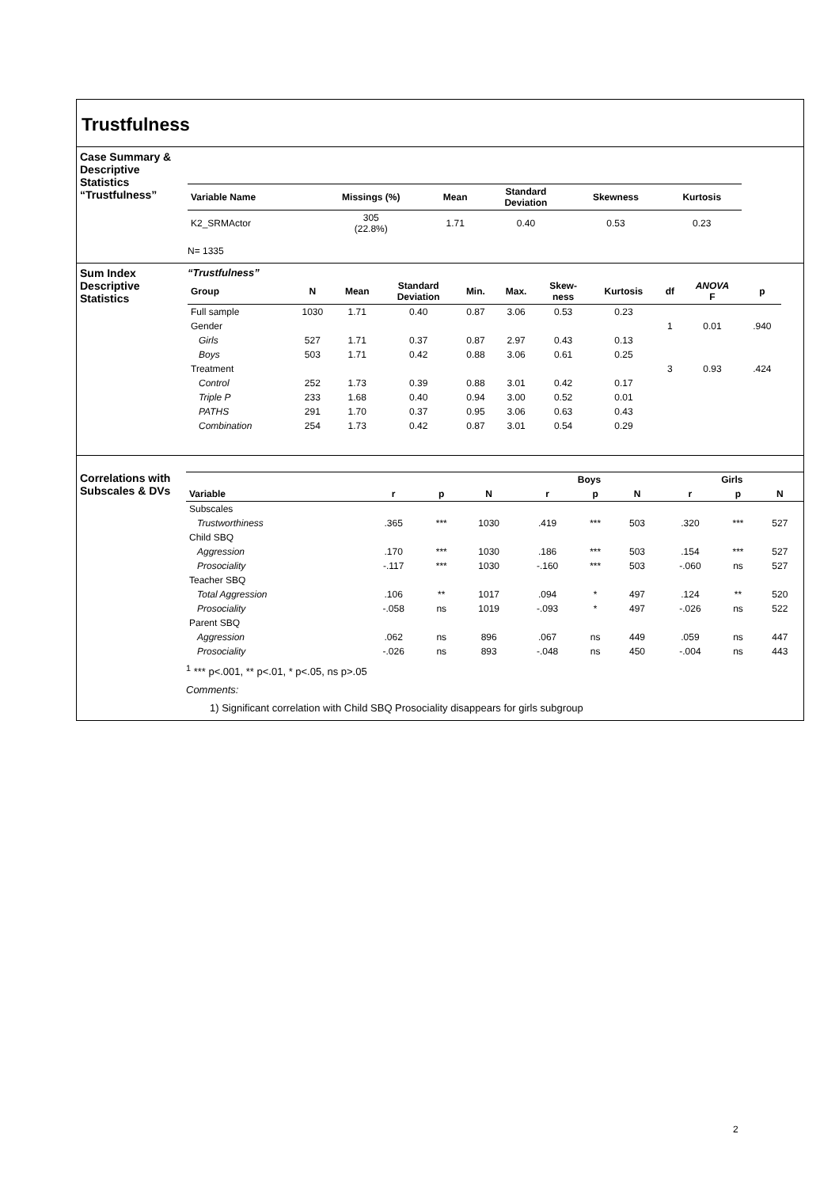Trustfulness
Case Summary & Descriptive Statistics “Trustfulness”
| Variable Name | Missings (%) | Mean | Standard Deviation | Skewness | Kurtosis |
| --- | --- | --- | --- | --- | --- |
| K2_SRMActor | 305 (22.8%) | 1.71 | 0.40 | 0.53 | 0.23 |
N= 1335
Sum Index Descriptive Statistics
“Trustfulness”
| Group | N | Mean | Standard Deviation | Min. | Max. | Skew- ness | Kurtosis | df | ANOVA F | p |
| --- | --- | --- | --- | --- | --- | --- | --- | --- | --- | --- |
| Full sample | 1030 | 1.71 | 0.40 | 0.87 | 3.06 | 0.53 | 0.23 | | | |
| Gender | | | | | | | | 1 | 0.01 | .940 |
| Girls | 527 | 1.71 | 0.37 | 0.87 | 2.97 | 0.43 | 0.13 | | | |
| Boys | 503 | 1.71 | 0.42 | 0.88 | 3.06 | 0.61 | 0.25 | | | |
| Treatment | | | | | | | | 3 | 0.93 | .424 |
| Control | 252 | 1.73 | 0.39 | 0.88 | 3.01 | 0.42 | 0.17 | | | |
| Triple P | 233 | 1.68 | 0.40 | 0.94 | 3.00 | 0.52 | 0.01 | | | |
| PATHS | 291 | 1.70 | 0.37 | 0.95 | 3.06 | 0.63 | 0.43 | | | |
| Combination | 254 | 1.73 | 0.42 | 0.87 | 3.01 | 0.54 | 0.29 | | | |
Correlations with Subscales & DVs
| | | | | Boys | | | Girls | | |
| --- | --- | --- | --- | --- | --- | --- | --- | --- | --- |
| Variable | r | p | N | r | p | N | r | p | N |
| Subscales | | | | | | | | | |
| Trustworthiness | .365 | *** | 1030 | .419 | *** | 503 | .320 | *** | 527 |
| Child SBQ | | | | | | | | | |
| Aggression | .170 | *** | 1030 | .186 | *** | 503 | .154 | *** | 527 |
| Prosociality | -.117 | *** | 1030 | -.160 | *** | 503 | -.060 | ns | 527 |
| Teacher SBQ | | | | | | | | | |
| Total Aggression | .106 | ** | 1017 | .094 | * | 497 | .124 | ** | 520 |
| Prosociality | -.058 | ns | 1019 | -.093 | * | 497 | -.026 | ns | 522 |
| Parent SBQ | | | | | | | | | |
| Aggression | .062 | ns | 896 | .067 | ns | 449 | .059 | ns | 447 |
| Prosociality | -.026 | ns | 893 | -.048 | ns | 450 | -.004 | ns | 443 |
<sup>1</sup> *** p<.001, ** p<.01, * p<.05, ns p>.05
Comments:
1) Significant correlation with Child SBQ Prosociality disappears for girls subgroup
2